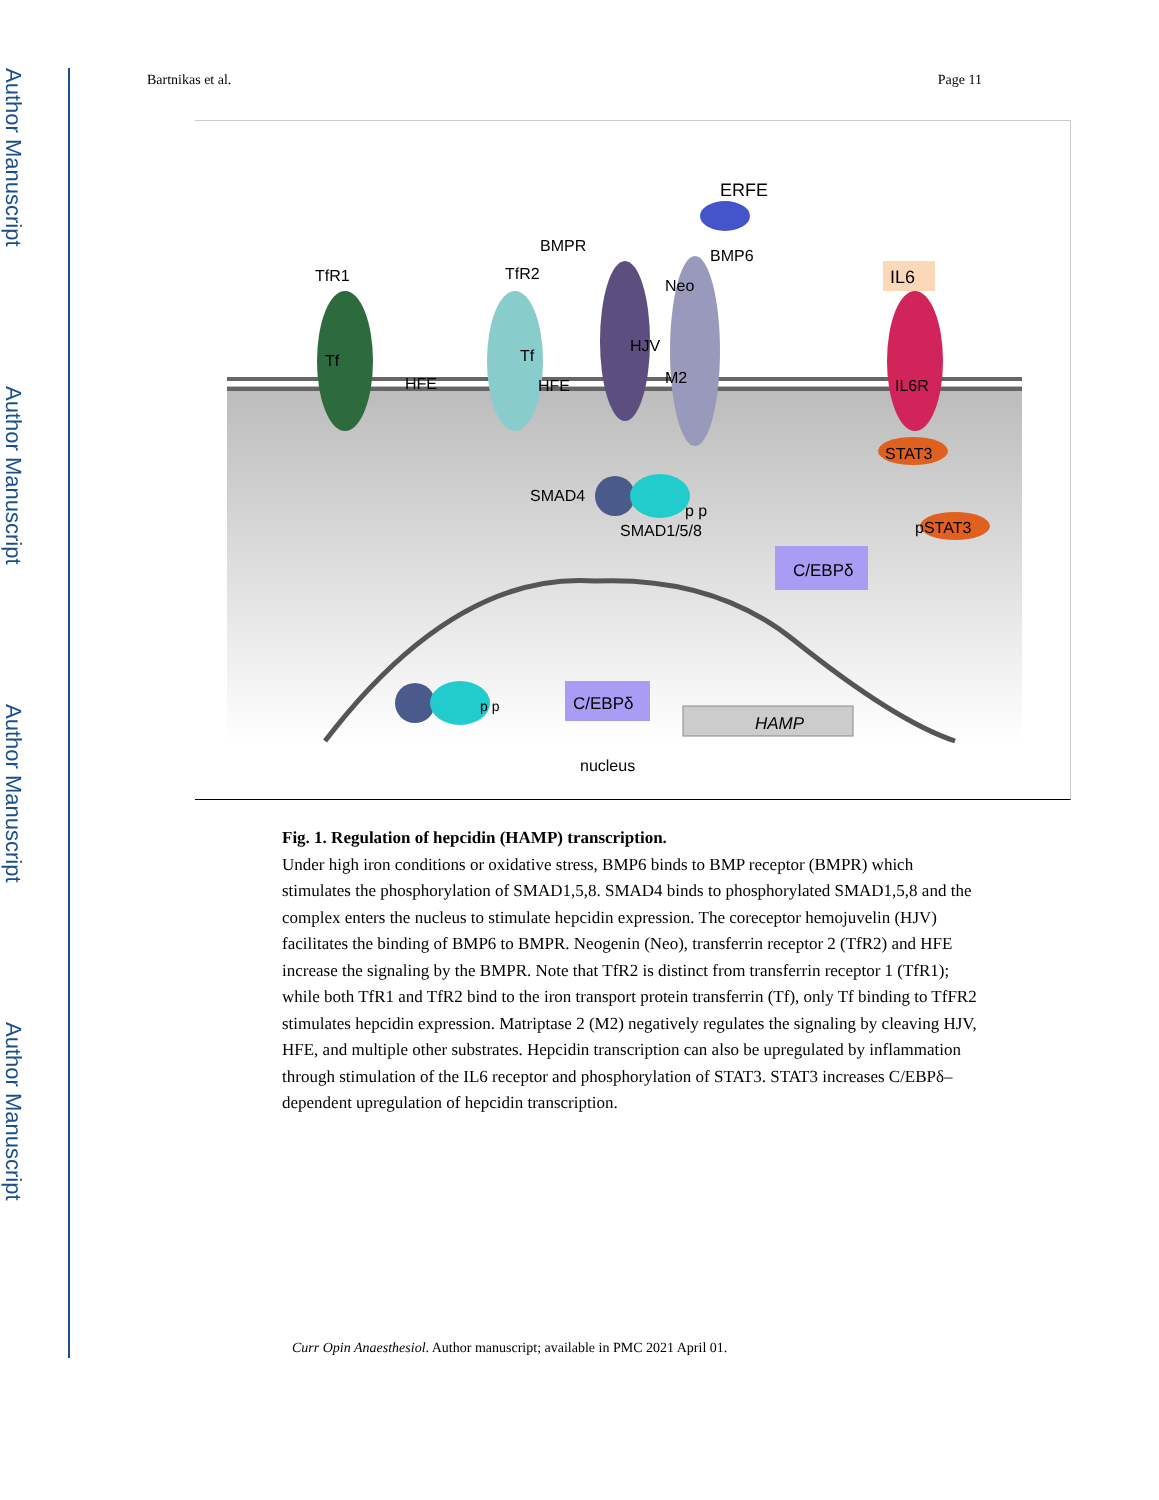Author Manuscript
Author Manuscript
Author Manuscript
Author Manuscript
Bartnikas et al. Page 11
ERFE
BMP6
BMPR
TfR1
TfR2
Neo
HJV
M2
Tf
Tf
HFE
HFE
IL6
IL6R
STAT3
pSTAT3
SMAD4
p p
SMAD1/5/8
C/EBPδ
C/EBPδ
p p
HAMP
nucleus
Fig. 1. Regulation of hepcidin (HAMP) transcription.
Under high iron conditions or oxidative stress, BMP6 binds to BMP receptor (BMPR) which stimulates the phosphorylation of SMAD1,5,8. SMAD4 binds to phosphorylated SMAD1,5,8 and the complex enters the nucleus to stimulate hepcidin expression. The coreceptor hemojuvelin (HJV) facilitates the binding of BMP6 to BMPR. Neogenin (Neo), transferrin receptor 2 (TfR2) and HFE increase the signaling by the BMPR. Note that TfR2 is distinct from transferrin receptor 1 (TfR1); while both TfR1 and TfR2 bind to the iron transport protein transferrin (Tf), only Tf binding to TfFR2 stimulates hepcidin expression. Matriptase 2 (M2) negatively regulates the signaling by cleaving HJV, HFE, and multiple other substrates. Hepcidin transcription can also be upregulated by inflammation through stimulation of the IL6 receptor and phosphorylation of STAT3. STAT3 increases C/EBPδ–dependent upregulation of hepcidin transcription.
Curr Opin Anaesthesiol. Author manuscript; available in PMC 2021 April 01.